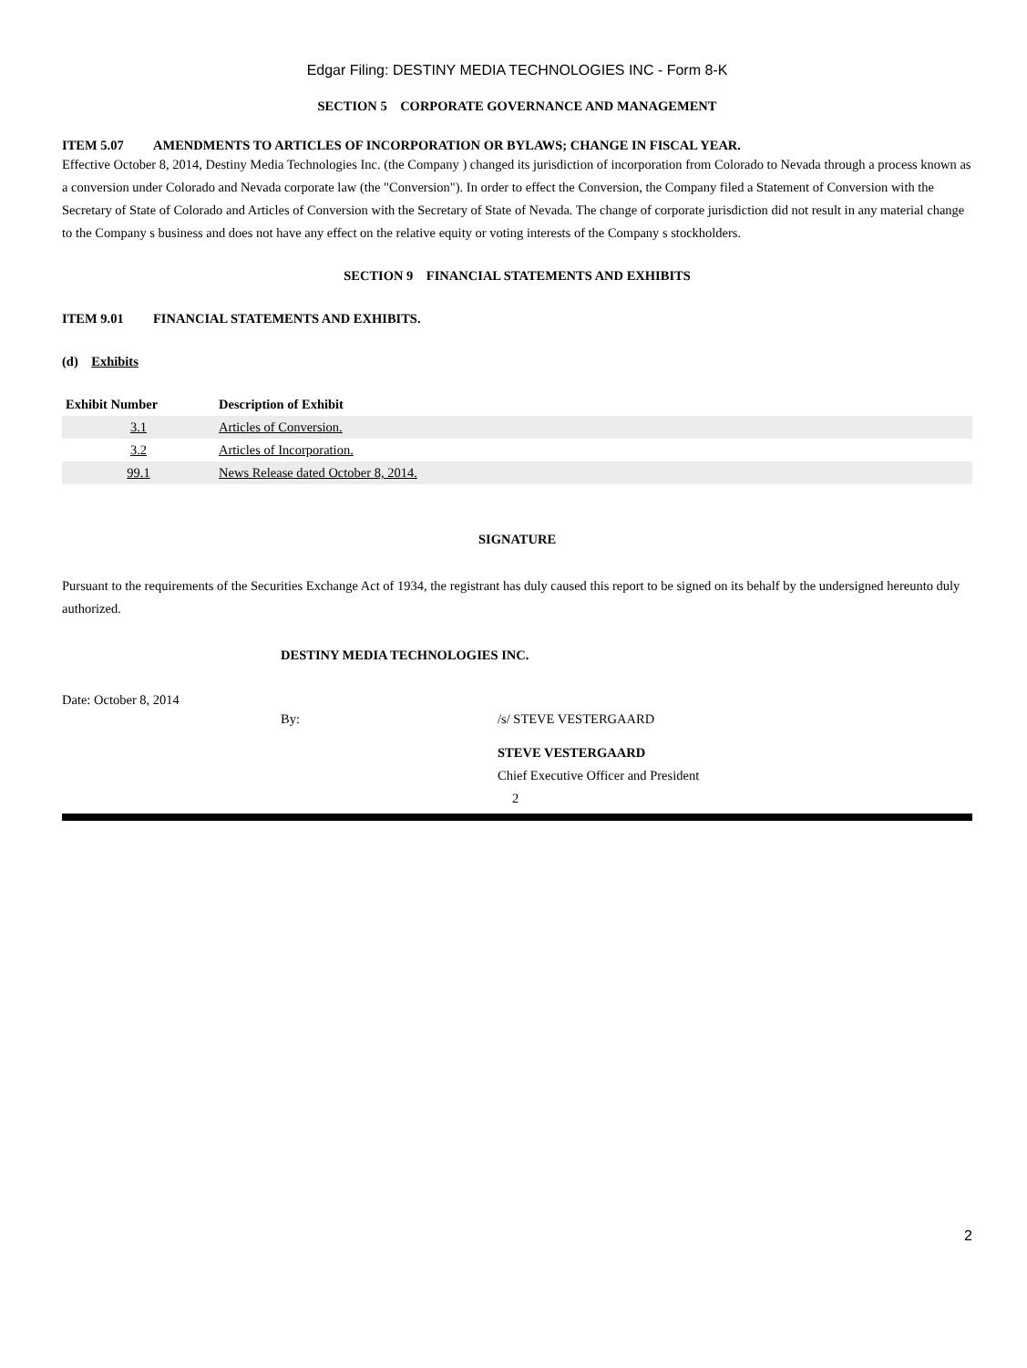Edgar Filing: DESTINY MEDIA TECHNOLOGIES INC - Form 8-K
SECTION 5 CORPORATE GOVERNANCE AND MANAGEMENT
ITEM 5.07 AMENDMENTS TO ARTICLES OF INCORPORATION OR BYLAWS; CHANGE IN FISCAL YEAR.
Effective October 8, 2014, Destiny Media Technologies Inc. (the Company ) changed its jurisdiction of incorporation from Colorado to Nevada through a process known as a conversion under Colorado and Nevada corporate law (the "Conversion"). In order to effect the Conversion, the Company filed a Statement of Conversion with the Secretary of State of Colorado and Articles of Conversion with the Secretary of State of Nevada. The change of corporate jurisdiction did not result in any material change to the Company s business and does not have any effect on the relative equity or voting interests of the Company s stockholders.
SECTION 9 FINANCIAL STATEMENTS AND EXHIBITS
ITEM 9.01 FINANCIAL STATEMENTS AND EXHIBITS.
(d) Exhibits
| Exhibit Number | Description of Exhibit |
| --- | --- |
| 3.1 | Articles of Conversion. |
| 3.2 | Articles of Incorporation. |
| 99.1 | News Release dated October 8, 2014. |
SIGNATURE
Pursuant to the requirements of the Securities Exchange Act of 1934, the registrant has duly caused this report to be signed on its behalf by the undersigned hereunto duly authorized.
DESTINY MEDIA TECHNOLOGIES INC.
Date: October 8, 2014
By: /s/ STEVE VESTERGAARD
STEVE VESTERGAARD
Chief Executive Officer and President
2
2